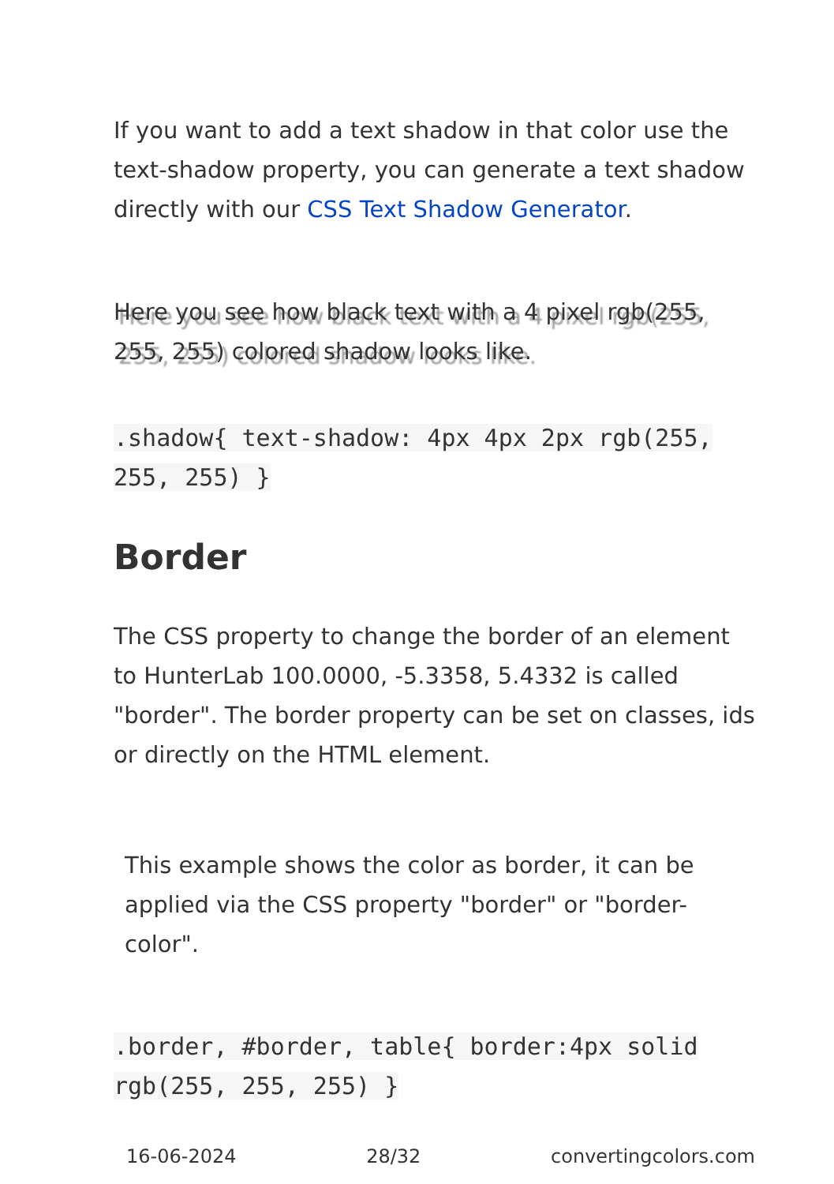If you want to add a text shadow in that color use the text-shadow property, you can generate a text shadow directly with our CSS Text Shadow Generator.
Here you see how black text with a 4 pixel rgb(255, 255, 255) colored shadow looks like.
.shadow{ text-shadow: 4px 4px 2px rgb(255, 255, 255) }
Border
The CSS property to change the border of an element to HunterLab 100.0000, -5.3358, 5.4332 is called "border". The border property can be set on classes, ids or directly on the HTML element.
This example shows the color as border, it can be applied via the CSS property "border" or "border-color".
.border, #border, table{ border:4px solid rgb(255, 255, 255) }
16-06-2024 28/32 convertingcolors.com